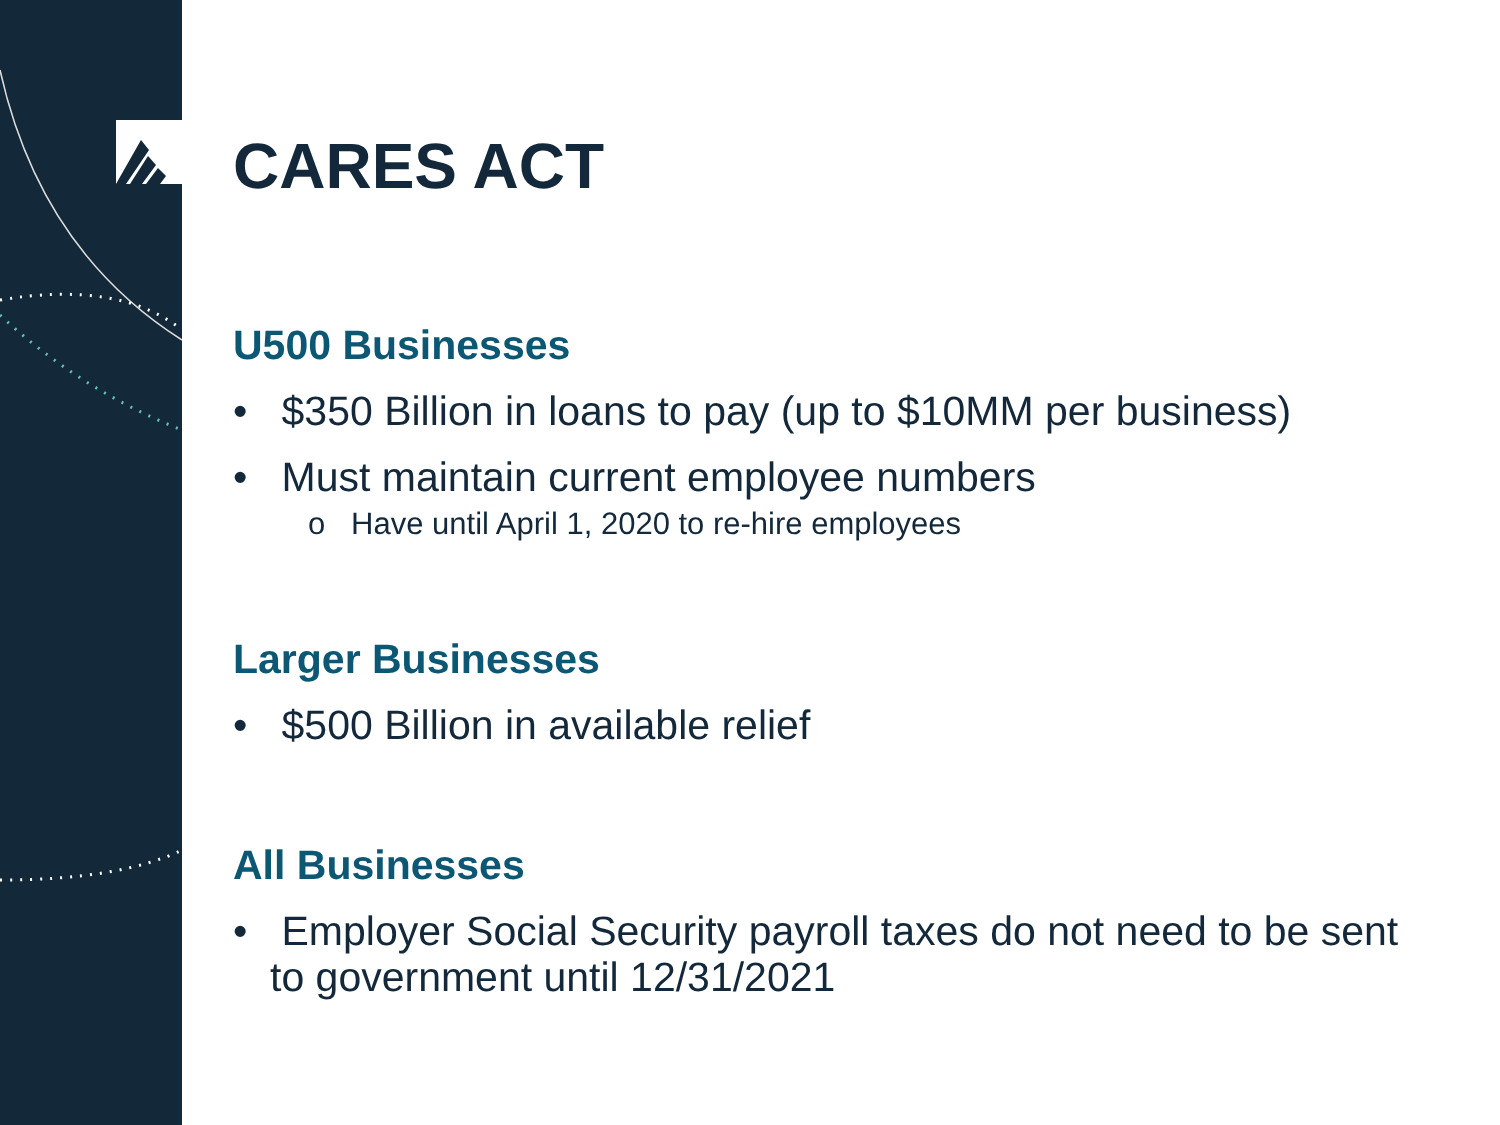CARES ACT
U500 Businesses
• $350 Billion in loans to pay (up to $10MM per business)
• Must maintain current employee numbers
o Have until April 1, 2020 to re-hire employees
Larger Businesses
• $500 Billion in available relief
All Businesses
• Employer Social Security payroll taxes do not need to be sent to government until 12/31/2021